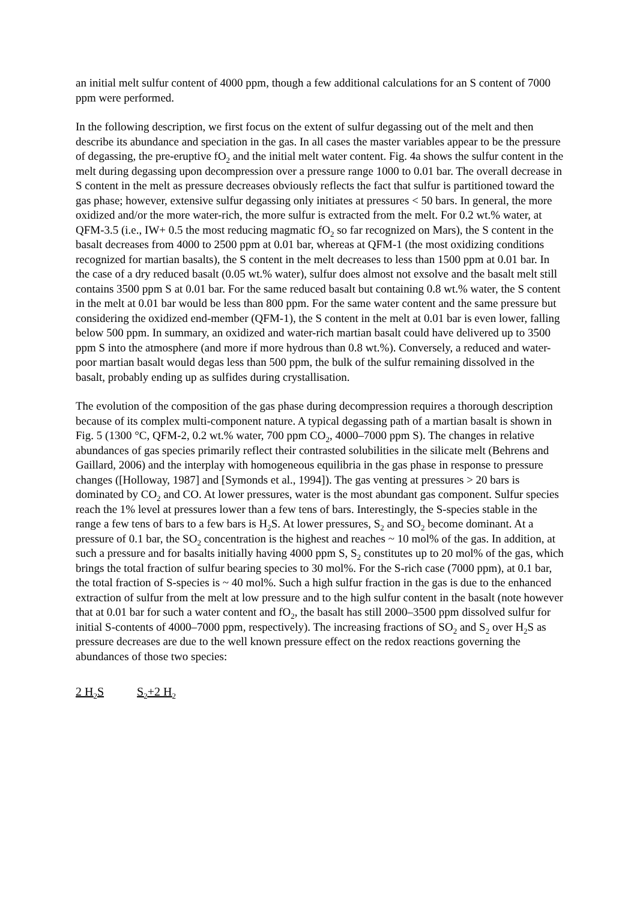an initial melt sulfur content of 4000 ppm, though a few additional calculations for an S content of 7000 ppm were performed.
In the following description, we first focus on the extent of sulfur degassing out of the melt and then describe its abundance and speciation in the gas. In all cases the master variables appear to be the pressure of degassing, the pre-eruptive fO<sub>2</sub> and the initial melt water content. Fig. 4a shows the sulfur content in the melt during degassing upon decompression over a pressure range 1000 to 0.01 bar. The overall decrease in S content in the melt as pressure decreases obviously reflects the fact that sulfur is partitioned toward the gas phase; however, extensive sulfur degassing only initiates at pressures < 50 bars. In general, the more oxidized and/or the more water-rich, the more sulfur is extracted from the melt. For 0.2 wt.% water, at QFM-3.5 (i.e., IW+ 0.5 the most reducing magmatic fO<sub>2</sub> so far recognized on Mars), the S content in the basalt decreases from 4000 to 2500 ppm at 0.01 bar, whereas at QFM-1 (the most oxidizing conditions recognized for martian basalts), the S content in the melt decreases to less than 1500 ppm at 0.01 bar. In the case of a dry reduced basalt (0.05 wt.% water), sulfur does almost not exsolve and the basalt melt still contains 3500 ppm S at 0.01 bar. For the same reduced basalt but containing 0.8 wt.% water, the S content in the melt at 0.01 bar would be less than 800 ppm. For the same water content and the same pressure but considering the oxidized end-member (QFM-1), the S content in the melt at 0.01 bar is even lower, falling below 500 ppm. In summary, an oxidized and water-rich martian basalt could have delivered up to 3500 ppm S into the atmosphere (and more if more hydrous than 0.8 wt.%). Conversely, a reduced and water-poor martian basalt would degas less than 500 ppm, the bulk of the sulfur remaining dissolved in the basalt, probably ending up as sulfides during crystallisation.
The evolution of the composition of the gas phase during decompression requires a thorough description because of its complex multi-component nature. A typical degassing path of a martian basalt is shown in Fig. 5 (1300 °C, QFM-2, 0.2 wt.% water, 700 ppm CO<sub>2</sub>, 4000–7000 ppm S). The changes in relative abundances of gas species primarily reflect their contrasted solubilities in the silicate melt (Behrens and Gaillard, 2006) and the interplay with homogeneous equilibria in the gas phase in response to pressure changes ([Holloway, 1987] and [Symonds et al., 1994]). The gas venting at pressures > 20 bars is dominated by CO<sub>2</sub> and CO. At lower pressures, water is the most abundant gas component. Sulfur species reach the 1% level at pressures lower than a few tens of bars. Interestingly, the S-species stable in the range a few tens of bars to a few bars is H<sub>2</sub>S. At lower pressures, S<sub>2</sub> and SO<sub>2</sub> become dominant. At a pressure of 0.1 bar, the SO<sub>2</sub> concentration is the highest and reaches ~ 10 mol% of the gas. In addition, at such a pressure and for basalts initially having 4000 ppm S, S<sub>2</sub> constitutes up to 20 mol% of the gas, which brings the total fraction of sulfur bearing species to 30 mol%. For the S-rich case (7000 ppm), at 0.1 bar, the total fraction of S-species is ~ 40 mol%. Such a high sulfur fraction in the gas is due to the enhanced extraction of sulfur from the melt at low pressure and to the high sulfur content in the basalt (note however that at 0.01 bar for such a water content and fO<sub>2</sub>, the basalt has still 2000–3500 ppm dissolved sulfur for initial S-contents of 4000–7000 ppm, respectively). The increasing fractions of SO<sub>2</sub> and S<sub>2</sub> over H<sub>2</sub>S as pressure decreases are due to the well known pressure effect on the redox reactions governing the abundances of those two species:
2 H<sub>2</sub>S S<sub>2</sub>+2 H<sub>2</sub>